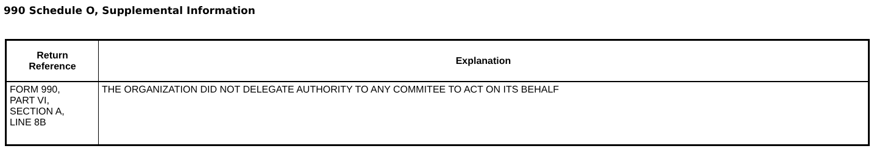990 Schedule O, Supplemental Information
| Return Reference | Explanation |
| --- | --- |
| FORM 990, PART VI, SECTION A, LINE 8B | THE ORGANIZATION DID NOT DELEGATE AUTHORITY TO ANY COMMITEE TO ACT ON ITS BEHALF |